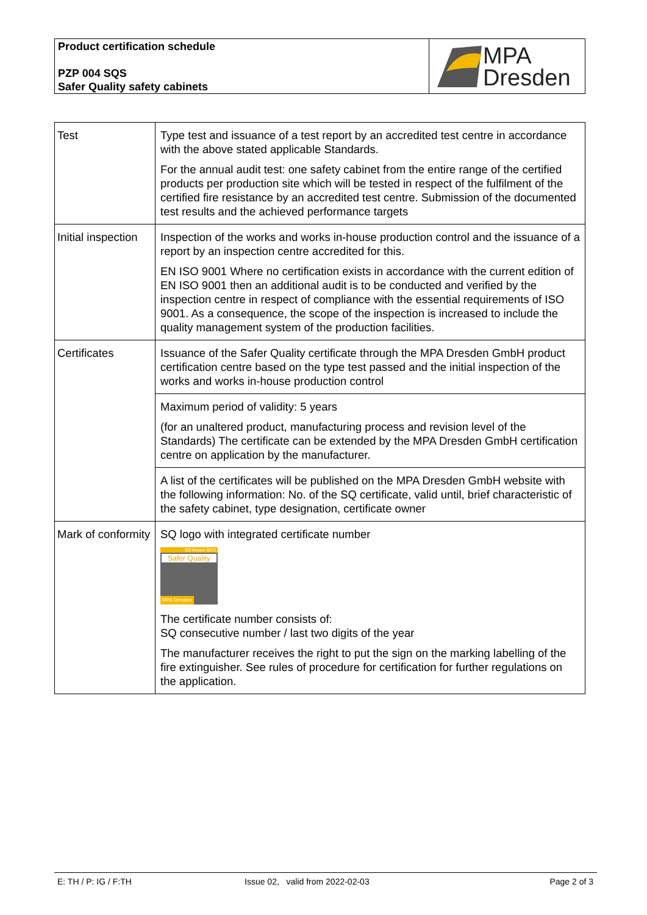Product certification schedule
PZP 004 SQS
Safer Quality safety cabinets
MPA
Dresden
| Test | Type test and issuance of a test report by an accredited test centre in accordance with the above stated applicable Standards. For the annual audit test: one safety cabinet from the entire range of the certified products per production site which will be tested in respect of the fulfilment of the certified fire resistance by an accredited test centre. Submission of the documented test results and the achieved performance targets |
| Initial inspection | Inspection of the works and works in-house production control and the issuance of a report by an inspection centre accredited for this. EN ISO 9001 Where no certification exists in accordance with the current edition of EN ISO 9001 then an additional audit is to be conducted and verified by the inspection centre in respect of compliance with the essential requirements of ISO 9001. As a consequence, the scope of the inspection is increased to include the quality management system of the production facilities. |
| Certificates | Issuance of the Safer Quality certificate through the MPA Dresden GmbH product certification centre based on the type test passed and the initial inspection of the works and works in-house production control |
| | Maximum period of validity: 5 years (for an unaltered product, manufacturing process and revision level of the Standards) The certificate can be extended by the MPA Dresden GmbH certification centre on application by the manufacturer. |
| | A list of the certificates will be published on the MPA Dresden GmbH website with the following information: No. of the SQ certificate, valid until, brief characteristic of the safety cabinet, type designation, certificate owner |
| Mark of conformity | SQ logo with integrated certificate number SQ-Muster 0815 Safer Quality MPA Dresden The certificate number consists of: SQ consecutive number / last two digits of the year The manufacturer receives the right to put the sign on the marking labelling of the fire extinguisher. See rules of procedure for certification for further regulations on the application. |
E: TH / P: IG / F:TH Issue 02, valid from 2022-02-03 Page 2 of 3